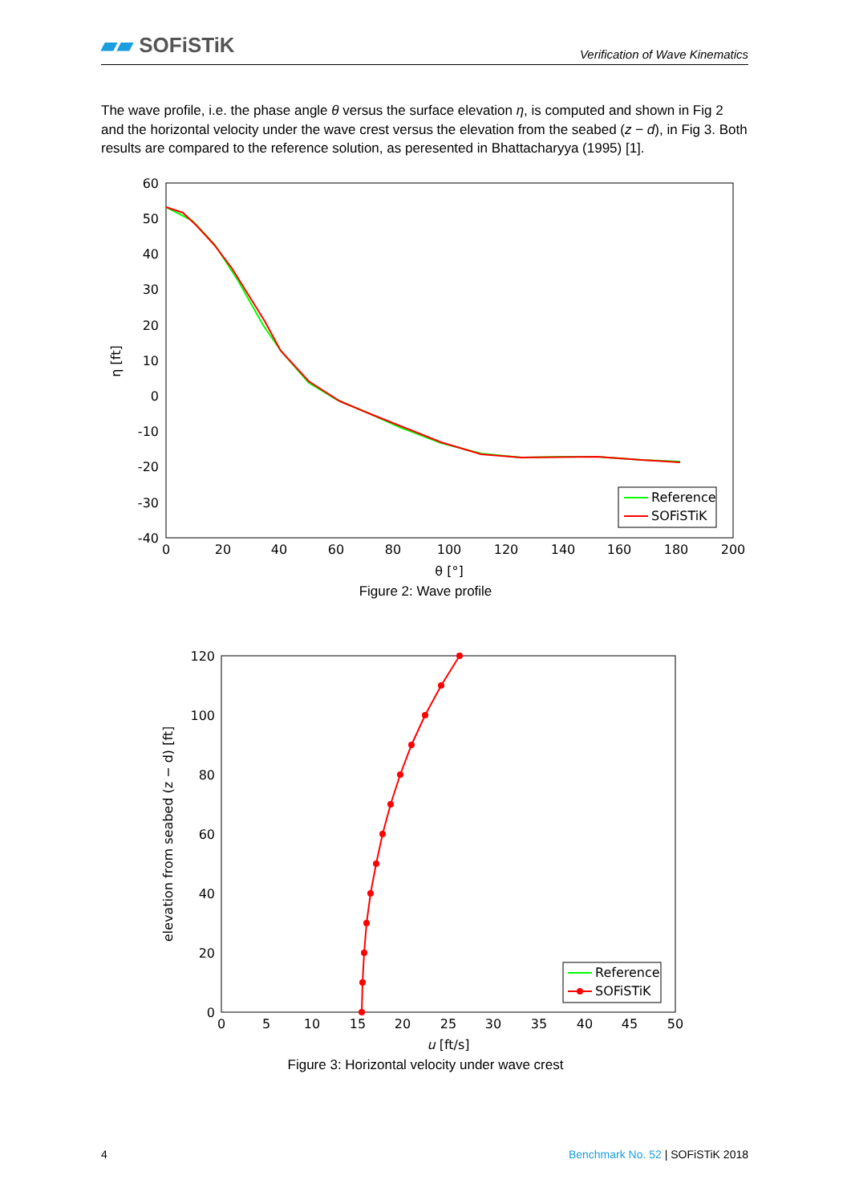▰▰ SOFiSTiK
Verification of Wave Kinematics
The wave profile, i.e. the phase angle θ versus the surface elevation η, is computed and shown in Fig 2 and the horizontal velocity under the wave crest versus the elevation from the seabed (z − d), in Fig 3. Both results are compared to the reference solution, as peresented in Bhattacharyya (1995) [1].
60
50
40
30
20
10
0
-10
-20
-30
-40
0
20
40
60
80
100
120
140
160
180
200
θ [°]
η [ft]
Reference
SOFiSTiK
Figure 2: Wave profile
120
100
80
60
40
20
0
0
5
10
15
20
25
30
35
40
45
50
u [ft/s]
elevation from seabed (z − d) [ft]
Reference
SOFiSTiK
Figure 3: Horizontal velocity under wave crest
4 Benchmark No. 52 | SOFiSTiK 2018